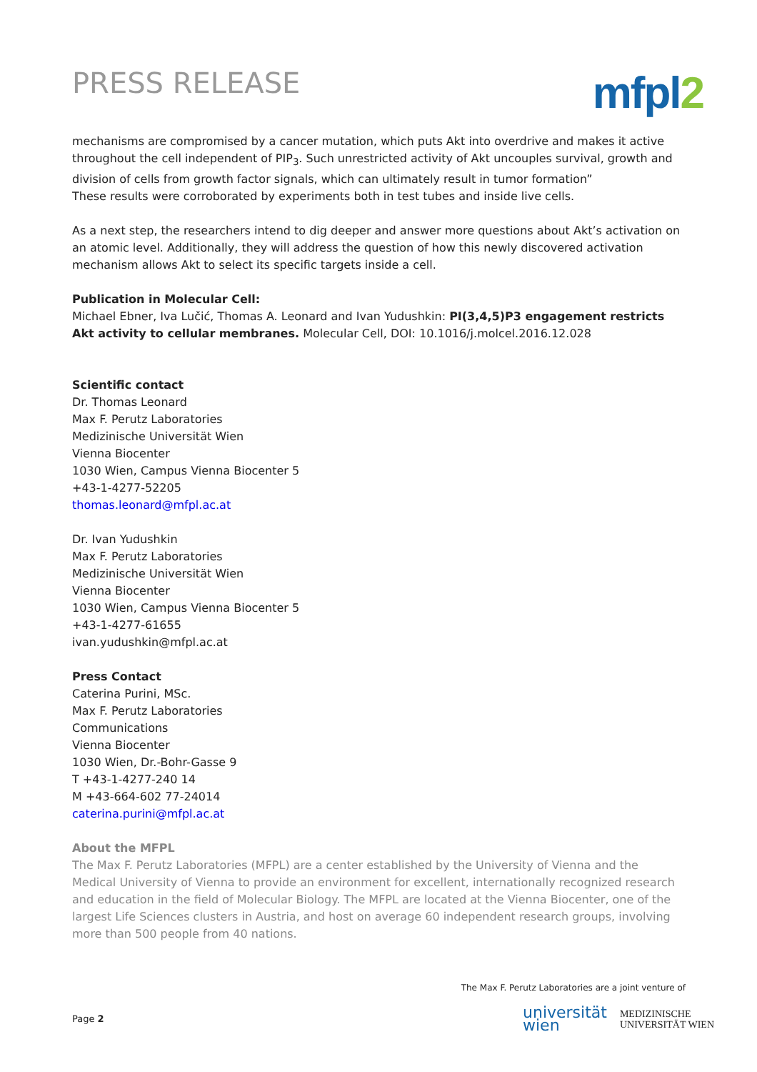PRESS RELEASE
mfpl2
mechanisms are compromised by a cancer mutation, which puts Akt into overdrive and makes it active throughout the cell independent of PIP<sub>3</sub>. Such unrestricted activity of Akt uncouples survival, growth and division of cells from growth factor signals, which can ultimately result in tumor formation”
These results were corroborated by experiments both in test tubes and inside live cells.
As a next step, the researchers intend to dig deeper and answer more questions about Akt’s activation on an atomic level. Additionally, they will address the question of how this newly discovered activation mechanism allows Akt to select its specific targets inside a cell.
Publication in Molecular Cell:
Michael Ebner, Iva Lučić, Thomas A. Leonard and Ivan Yudushkin: PI(3,4,5)P3 engagement restricts Akt activity to cellular membranes. Molecular Cell, DOI: 10.1016/j.molcel.2016.12.028
Scientific contact
Dr. Thomas Leonard
Max F. Perutz Laboratories
Medizinische Universität Wien
Vienna Biocenter
1030 Wien, Campus Vienna Biocenter 5
+43-1-4277-52205
thomas.leonard@mfpl.ac.at
Dr. Ivan Yudushkin
Max F. Perutz Laboratories
Medizinische Universität Wien
Vienna Biocenter
1030 Wien, Campus Vienna Biocenter 5
+43-1-4277-61655
ivan.yudushkin@mfpl.ac.at
Press Contact
Caterina Purini, MSc.
Max F. Perutz Laboratories
Communications
Vienna Biocenter
1030 Wien, Dr.-Bohr-Gasse 9
T +43-1-4277-240 14
M +43-664-602 77-24014
caterina.purini@mfpl.ac.at
About the MFPL
The Max F. Perutz Laboratories (MFPL) are a center established by the University of Vienna and the Medical University of Vienna to provide an environment for excellent, internationally recognized research and education in the field of Molecular Biology. The MFPL are located at the Vienna Biocenter, one of the largest Life Sciences clusters in Austria, and host on average 60 independent research groups, involving more than 500 people from 40 nations.
The Max F. Perutz Laboratories are a joint venture of
Page 2
universität
wien
MEDIZINISCHE
UNIVERSITÄT WIEN